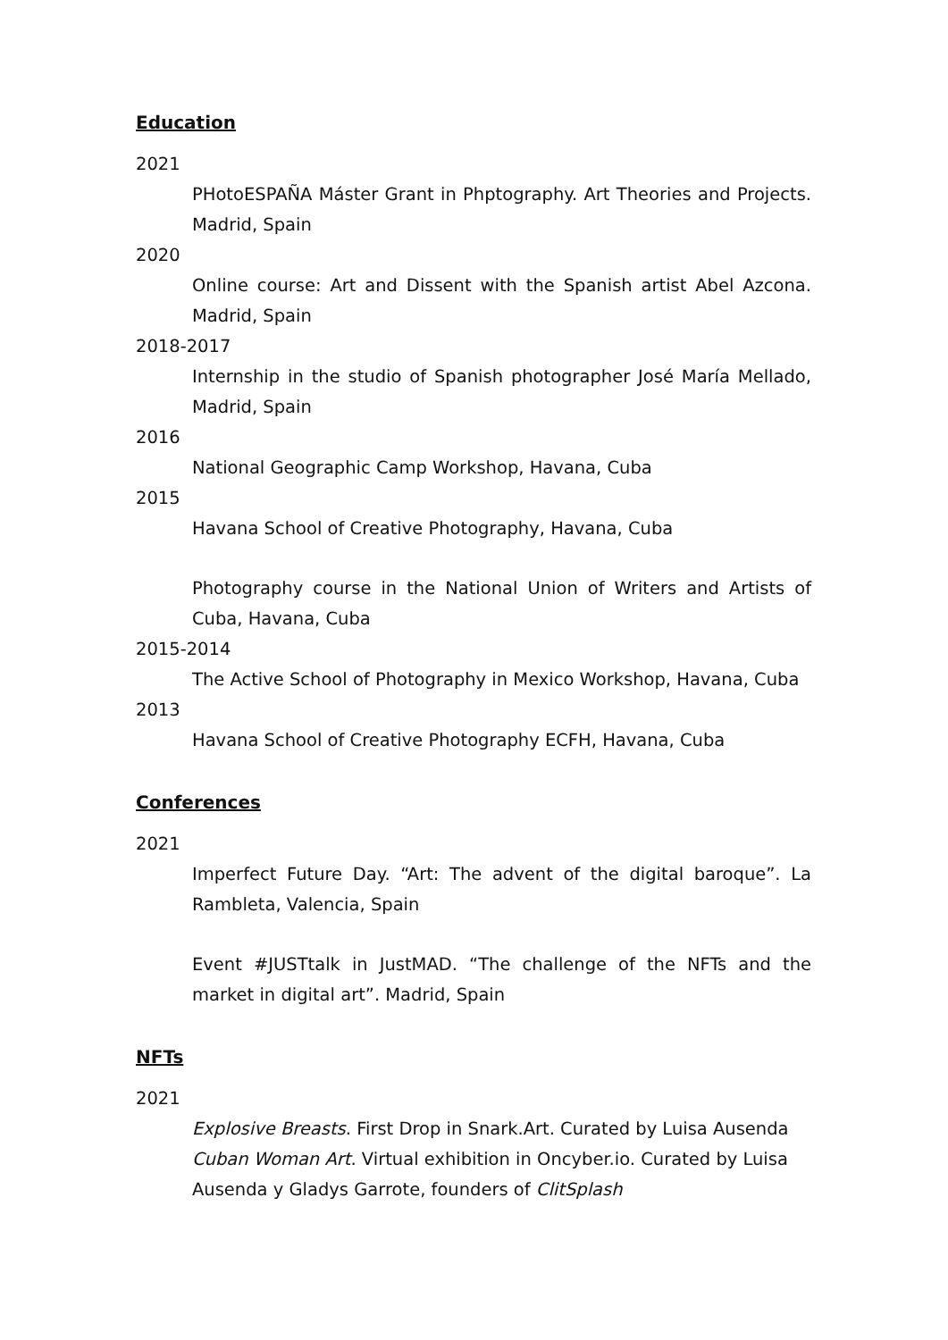Education
2021
PHotoESPAÑA Máster Grant in Phptography. Art Theories and Projects. Madrid, Spain
2020
Online course: Art and Dissent with the Spanish artist Abel Azcona. Madrid, Spain
2018-2017
Internship in the studio of Spanish photographer José María Mellado, Madrid, Spain
2016
National Geographic Camp Workshop, Havana, Cuba
2015
Havana School of Creative Photography, Havana, Cuba
Photography course in the National Union of Writers and Artists of Cuba, Havana, Cuba
2015-2014
The Active School of Photography in Mexico Workshop, Havana, Cuba
2013
Havana School of Creative Photography ECFH, Havana, Cuba
Conferences
2021
Imperfect Future Day. “Art: The advent of the digital baroque”. La Rambleta, Valencia, Spain
Event #JUSTtalk in JustMAD. “The challenge of the NFTs and the market in digital art”. Madrid, Spain
NFTs
2021
Explosive Breasts. First Drop in Snark.Art. Curated by Luisa Ausenda
Cuban Woman Art. Virtual exhibition in Oncyber.io. Curated by Luisa Ausenda y Gladys Garrote, founders of ClitSplash